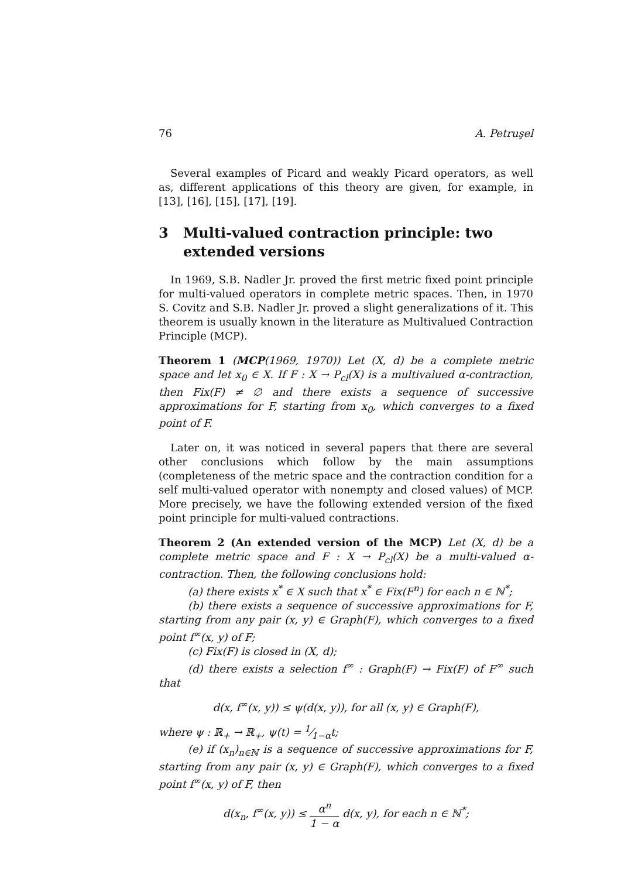76 A. Petruşel
Several examples of Picard and weakly Picard operators, as well as, different applications of this theory are given, for example, in [13], [16], [15], [17], [19].
3 Multi-valued contraction principle: two extended versions
In 1969, S.B. Nadler Jr. proved the first metric fixed point principle for multi-valued operators in complete metric spaces. Then, in 1970 S. Covitz and S.B. Nadler Jr. proved a slight generalizations of it. This theorem is usually known in the literature as Multivalued Contraction Principle (MCP).
Theorem 1 (MCP(1969, 1970)) Let (X, d) be a complete metric space and let x<sub>0</sub> ∈ X. If F : X → P<sub>cl</sub>(X) is a multivalued α-contraction, then Fix(F) ≠ ∅ and there exists a sequence of successive approximations for F, starting from x<sub>0</sub>, which converges to a fixed point of F.
Later on, it was noticed in several papers that there are several other conclusions which follow by the main assumptions (completeness of the metric space and the contraction condition for a self multi-valued operator with nonempty and closed values) of MCP. More precisely, we have the following extended version of the fixed point principle for multi-valued contractions.
Theorem 2 (An extended version of the MCP) Let (X, d) be a complete metric space and F : X → P<sub>cl</sub>(X) be a multi-valued α-contraction. Then, the following conclusions hold:
(a) there exists x<sup>*</sup> ∈ X such that x<sup>*</sup> ∈ Fix(F<sup>n</sup>) for each n ∈ ℕ<sup>*</sup>;
(b) there exists a sequence of successive approximations for F, starting from any pair (x, y) ∈ Graph(F), which converges to a fixed point f<sup>∞</sup>(x, y) of F;
(c) Fix(F) is closed in (X, d);
(d) there exists a selection f<sup>∞</sup> : Graph(F) → Fix(F) of F<sup>∞</sup> such that
d(x, f<sup>∞</sup>(x, y)) ≤ ψ(d(x, y)), for all (x, y) ∈ Graph(F),
where ψ : ℝ<sub>+</sub> → ℝ<sub>+</sub>, ψ(t) = 1⁄1−αt;
(e) if (x<sub>n</sub>)<sub>n∈ℕ</sub> is a sequence of successive approximations for F, starting from any pair (x, y) ∈ Graph(F), which converges to a fixed point f<sup>∞</sup>(x, y) of F, then
d(x<sub>n</sub>, f<sup>∞</sup>(x, y)) ≤ α<sup>n</sup> 1 − α d(x, y), for each n ∈ ℕ<sup>*</sup>;